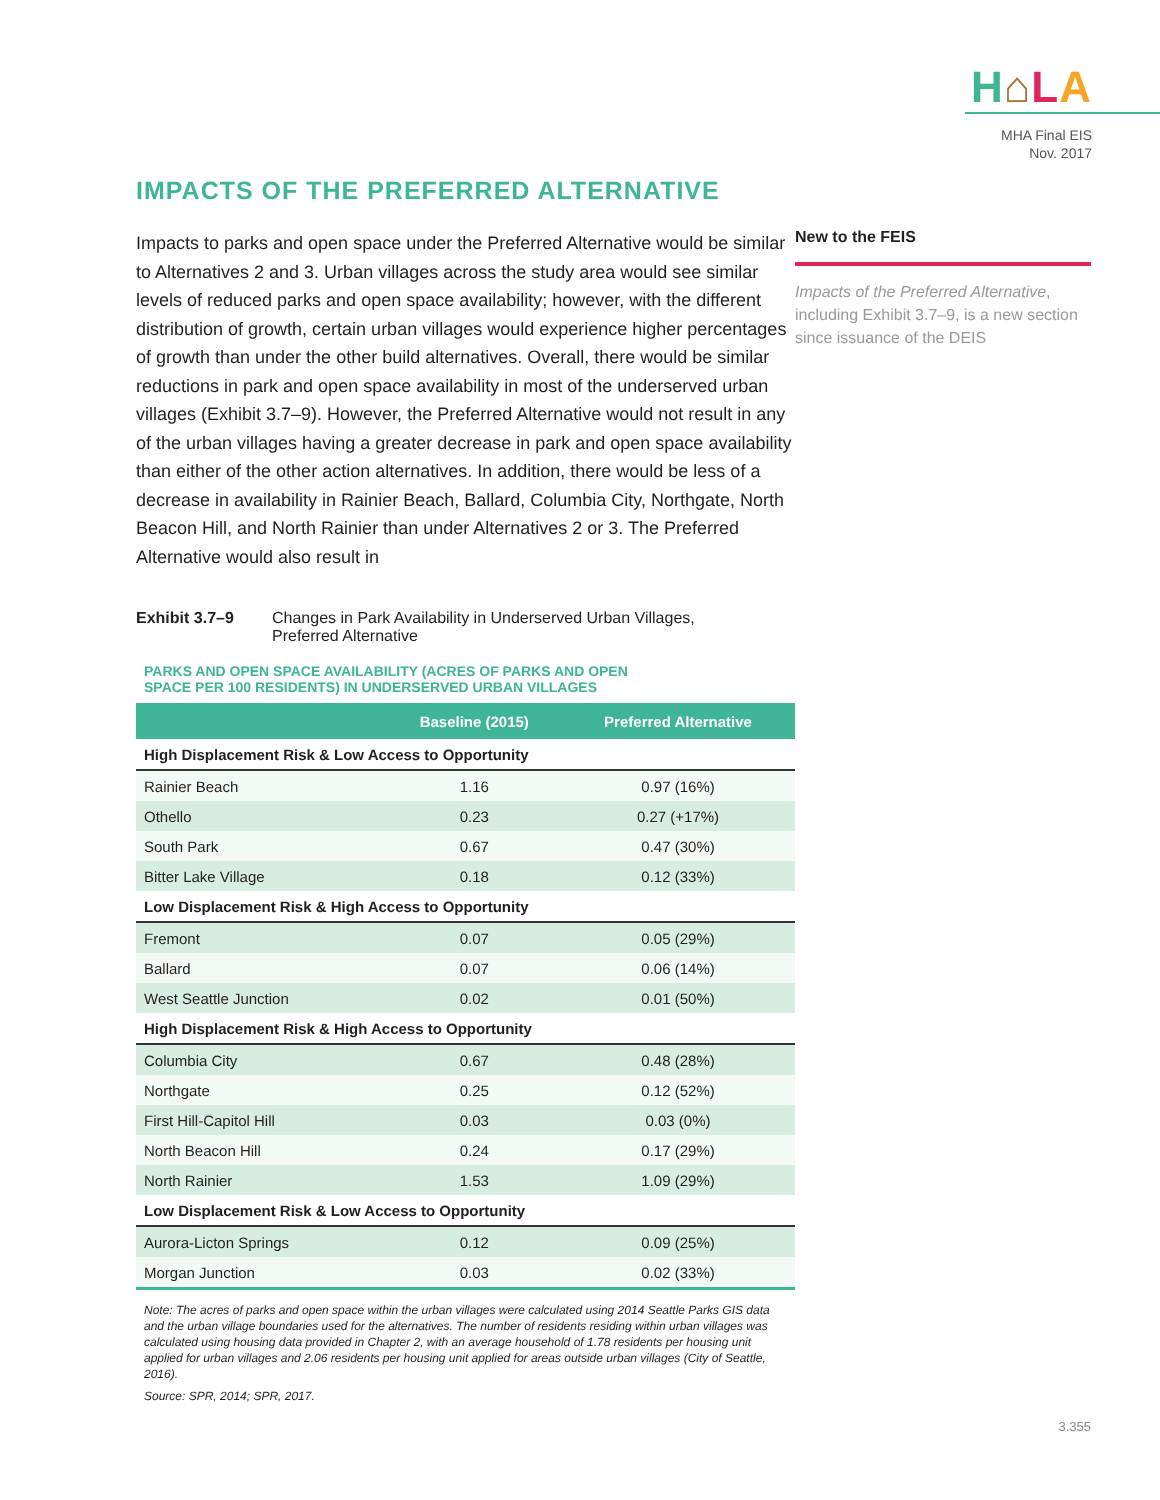H⌂LA
MHA Final EIS
Nov. 2017
IMPACTS OF THE PREFERRED ALTERNATIVE
Impacts to parks and open space under the Preferred Alternative would be similar to Alternatives 2 and 3. Urban villages across the study area would see similar levels of reduced parks and open space availability; however, with the different distribution of growth, certain urban villages would experience higher percentages of growth than under the other build alternatives. Overall, there would be similar reductions in park and open space availability in most of the underserved urban villages (Exhibit 3.7–9). However, the Preferred Alternative would not result in any of the urban villages having a greater decrease in park and open space availability than either of the other action alternatives. In addition, there would be less of a decrease in availability in Rainier Beach, Ballard, Columbia City, Northgate, North Beacon Hill, and North Rainier than under Alternatives 2 or 3. The Preferred Alternative would also result in
Exhibit 3.7–9 Changes in Park Availability in Underserved Urban Villages,
Preferred Alternative
PARKS AND OPEN SPACE AVAILABILITY (ACRES OF PARKS AND OPEN
SPACE PER 100 RESIDENTS) IN UNDERSERVED URBAN VILLAGES
| | Baseline (2015) | Preferred Alternative |
| --- | --- | --- |
| High Displacement Risk & Low Access to Opportunity | | |
| Rainier Beach | 1.16 | 0.97 (16%) |
| Othello | 0.23 | 0.27 (+17%) |
| South Park | 0.67 | 0.47 (30%) |
| Bitter Lake Village | 0.18 | 0.12 (33%) |
| Low Displacement Risk & High Access to Opportunity | | |
| Fremont | 0.07 | 0.05 (29%) |
| Ballard | 0.07 | 0.06 (14%) |
| West Seattle Junction | 0.02 | 0.01 (50%) |
| High Displacement Risk & High Access to Opportunity | | |
| Columbia City | 0.67 | 0.48 (28%) |
| Northgate | 0.25 | 0.12 (52%) |
| First Hill-Capitol Hill | 0.03 | 0.03 (0%) |
| North Beacon Hill | 0.24 | 0.17 (29%) |
| North Rainier | 1.53 | 1.09 (29%) |
| Low Displacement Risk & Low Access to Opportunity | | |
| Aurora-Licton Springs | 0.12 | 0.09 (25%) |
| Morgan Junction | 0.03 | 0.02 (33%) |
Note: The acres of parks and open space within the urban villages were calculated using 2014 Seattle Parks GIS data and the urban village boundaries used for the alternatives. The number of residents residing within urban villages was calculated using housing data provided in Chapter 2, with an average household of 1.78 residents per housing unit applied for urban villages and 2.06 residents per housing unit applied for areas outside urban villages (City of Seattle, 2016).
Source: SPR, 2014; SPR, 2017.
New to the FEIS
Impacts of the Preferred Alternative, including Exhibit 3.7–9, is a new section since issuance of the DEIS
3.355